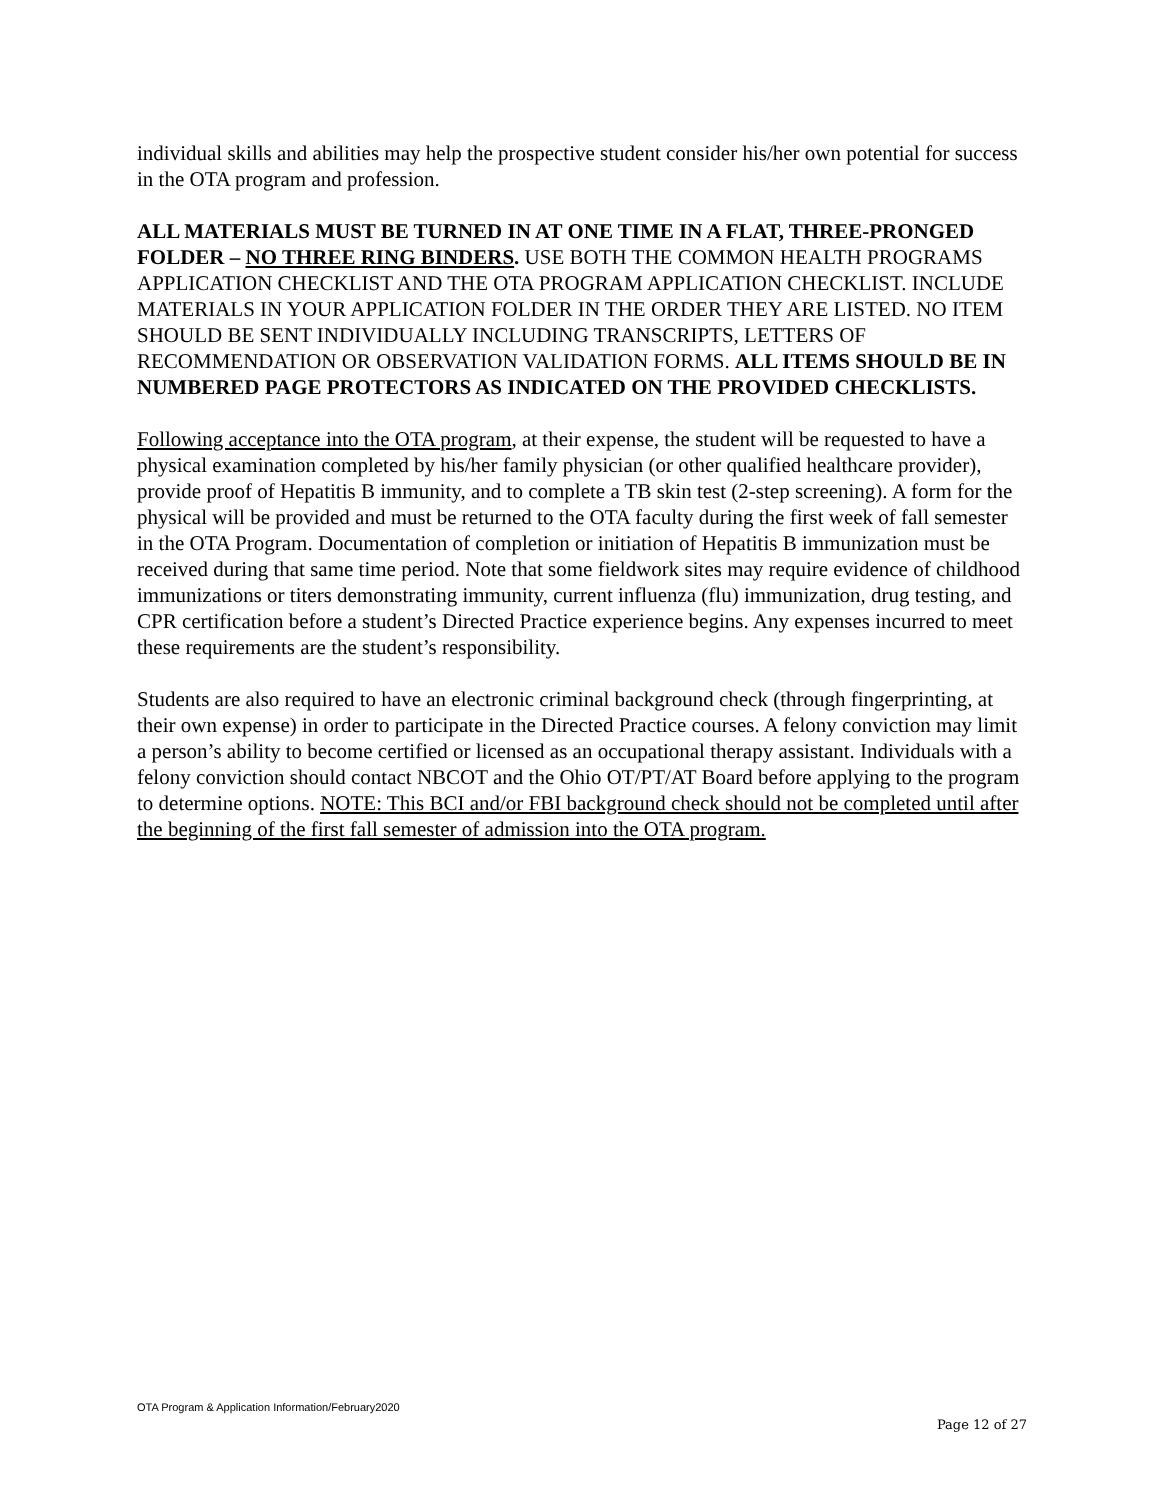individual skills and abilities may help the prospective student consider his/her own potential for success in the OTA program and profession.
ALL MATERIALS MUST BE TURNED IN AT ONE TIME IN A FLAT, THREE-PRONGED FOLDER – NO THREE RING BINDERS. USE BOTH THE COMMON HEALTH PROGRAMS APPLICATION CHECKLIST AND THE OTA PROGRAM APPLICATION CHECKLIST. INCLUDE MATERIALS IN YOUR APPLICATION FOLDER IN THE ORDER THEY ARE LISTED. NO ITEM SHOULD BE SENT INDIVIDUALLY INCLUDING TRANSCRIPTS, LETTERS OF RECOMMENDATION OR OBSERVATION VALIDATION FORMS. ALL ITEMS SHOULD BE IN NUMBERED PAGE PROTECTORS AS INDICATED ON THE PROVIDED CHECKLISTS.
Following acceptance into the OTA program, at their expense, the student will be requested to have a physical examination completed by his/her family physician (or other qualified healthcare provider), provide proof of Hepatitis B immunity, and to complete a TB skin test (2-step screening). A form for the physical will be provided and must be returned to the OTA faculty during the first week of fall semester in the OTA Program. Documentation of completion or initiation of Hepatitis B immunization must be received during that same time period. Note that some fieldwork sites may require evidence of childhood immunizations or titers demonstrating immunity, current influenza (flu) immunization, drug testing, and CPR certification before a student’s Directed Practice experience begins. Any expenses incurred to meet these requirements are the student’s responsibility.
Students are also required to have an electronic criminal background check (through fingerprinting, at their own expense) in order to participate in the Directed Practice courses. A felony conviction may limit a person’s ability to become certified or licensed as an occupational therapy assistant. Individuals with a felony conviction should contact NBCOT and the Ohio OT/PT/AT Board before applying to the program to determine options. NOTE: This BCI and/or FBI background check should not be completed until after the beginning of the first fall semester of admission into the OTA program.
OTA Program & Application Information/February2020
Page 12 of 27